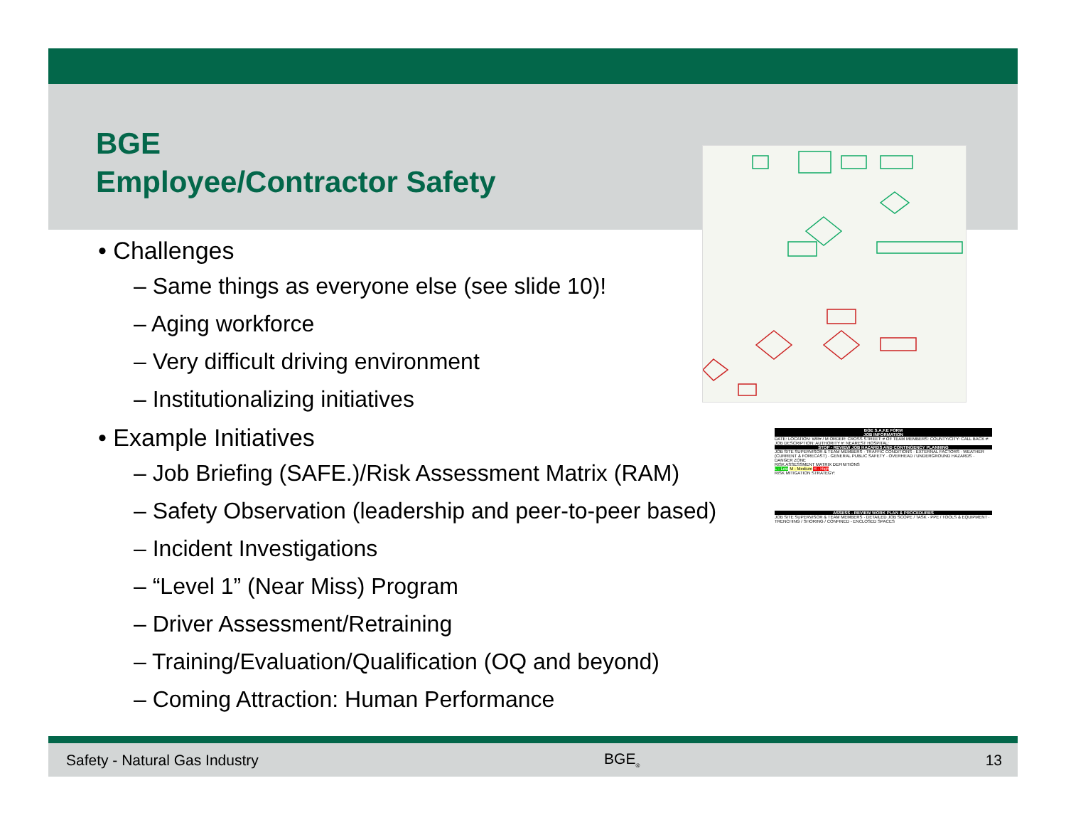BGE
Employee/Contractor Safety
• Challenges
– Same things as everyone else (see slide 10)!
– Aging workforce
– Very difficult driving environment
– Institutionalizing initiatives
• Example Initiatives
– Job Briefing (SAFE.)/Risk Assessment Matrix (RAM)
– Safety Observation (leadership and peer-to-peer based)
– Incident Investigations
– “Level 1” (Near Miss) Program
– Driver Assessment/Retraining
– Training/Evaluation/Qualification (OQ and beyond)
– Coming Attraction: Human Performance
BGE S.A.F.E FORM
JOB INFORMATION
DATE: LOCATION: WR# / M ORDER: CROSS STREET: # OF TEAM MEMBERS: COUNTY/CITY: CALL BACK #: JOB DESCRIPTION: AUTHORITY #: NEAREST HOSPITAL:
STOP - REVIEW JOB HAZARDS AND CONTINGENCY PLANNING
JOB SITE SUPERVISOR & TEAM MEMBERS · TRAFFIC CONDITIONS · EXTERNAL FACTORS · WEATHER (CURRENT & FORECAST) · GENERAL PUBLIC SAFETY · OVERHEAD / UNDERGROUND HAZARDS · DANGER ZONE
RISK ASSESSMENT MATRIX DEFINITIONS
L - Low M - Medium H - High
RISK MITIGATION STRATEGY:
ASSESS - REVIEW WORK PLAN & PROCEDURES
JOB SITE SUPERVISOR & TEAM MEMBERS · DETAILED JOB SCOPE / TASK · PPE / TOOLS & EQUIPMENT · TRENCHING / SHORING / CONFINED - ENCLOSED SPACES
Safety - Natural Gas Industry BGE<sub>®</sub> 13